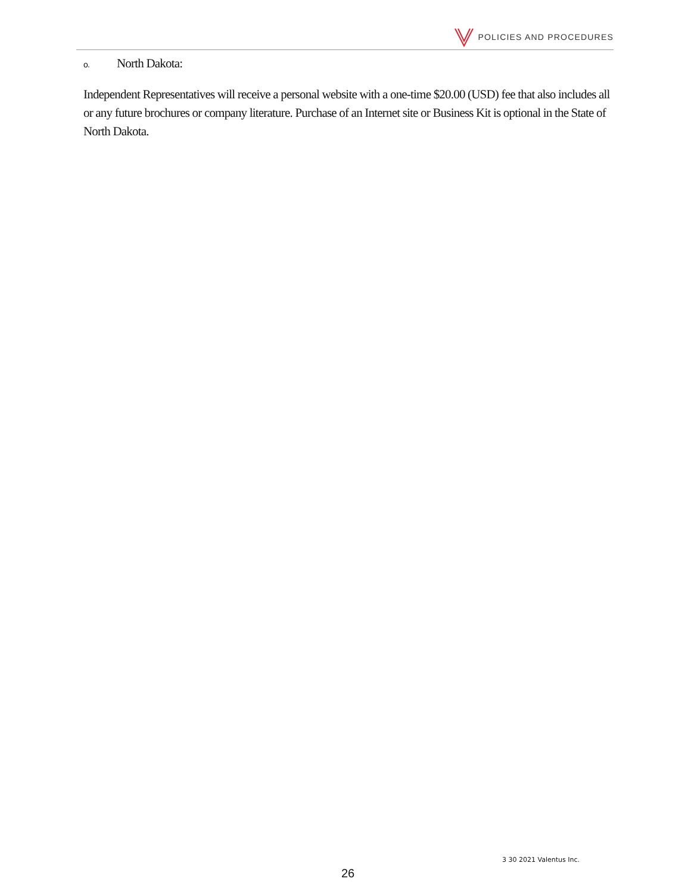POLICIES AND PROCEDURES
o. North Dakota:
Independent Representatives will receive a personal website with a one-time $20.00 (USD) fee that also includes all or any future brochures or company literature. Purchase of an Internet site or Business Kit is optional in the State of North Dakota.
3 30 2021 Valentus Inc.
26